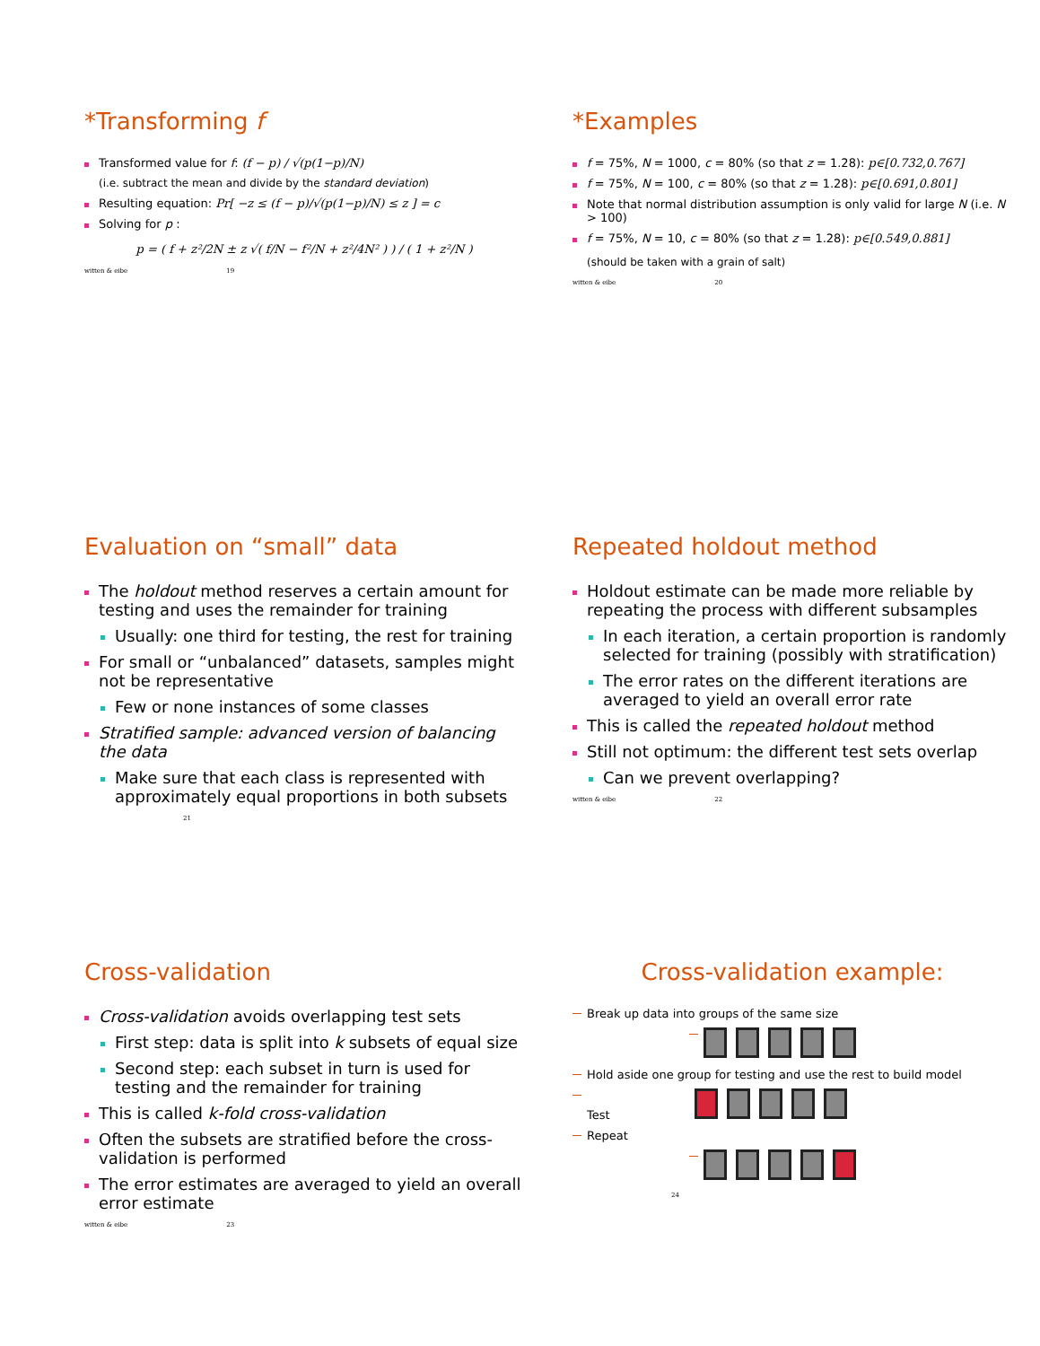*Transforming f
Transformed value for f: (f − p) / √(p(1−p)/N)
(i.e. subtract the mean and divide by the standard deviation)
Resulting equation: Pr[ −z ≤ (f − p)/√(p(1−p)/N) ≤ z ] = c
Solving for p :
p = ( f + z²/2N ± z √( f/N − f²/N + z²/4N² ) ) / ( 1 + z²/N )
witten & eibe 19
*Examples
f = 75%, N = 1000, c = 80% (so that z = 1.28): p∈[0.732,0.767]
f = 75%, N = 100, c = 80% (so that z = 1.28): p∈[0.691,0.801]
Note that normal distribution assumption is only valid for large N (i.e. N > 100)
f = 75%, N = 10, c = 80% (so that z = 1.28): p∈[0.549,0.881]
(should be taken with a grain of salt)
witten & eibe 20
Evaluation on “small” data
The holdout method reserves a certain amount for testing and uses the remainder for training
Usually: one third for testing, the rest for training
For small or “unbalanced” datasets, samples might not be representative
Few or none instances of some classes
Stratified sample: advanced version of balancing the data
Make sure that each class is represented with approximately equal proportions in both subsets
21
Repeated holdout method
Holdout estimate can be made more reliable by repeating the process with different subsamples
In each iteration, a certain proportion is randomly selected for training (possibly with stratification)
The error rates on the different iterations are averaged to yield an overall error rate
This is called the repeated holdout method
Still not optimum: the different test sets overlap
Can we prevent overlapping?
witten & eibe 22
Cross-validation
Cross-validation avoids overlapping test sets
First step: data is split into k subsets of equal size
Second step: each subset in turn is used for testing and the remainder for training
This is called k-fold cross-validation
Often the subsets are stratified before the cross-validation is performed
The error estimates are averaged to yield an overall error estimate
witten & eibe 23
Cross-validation example:
Break up data into groups of the same size
Hold aside one group for testing and use the rest to build model
Test
Repeat
24